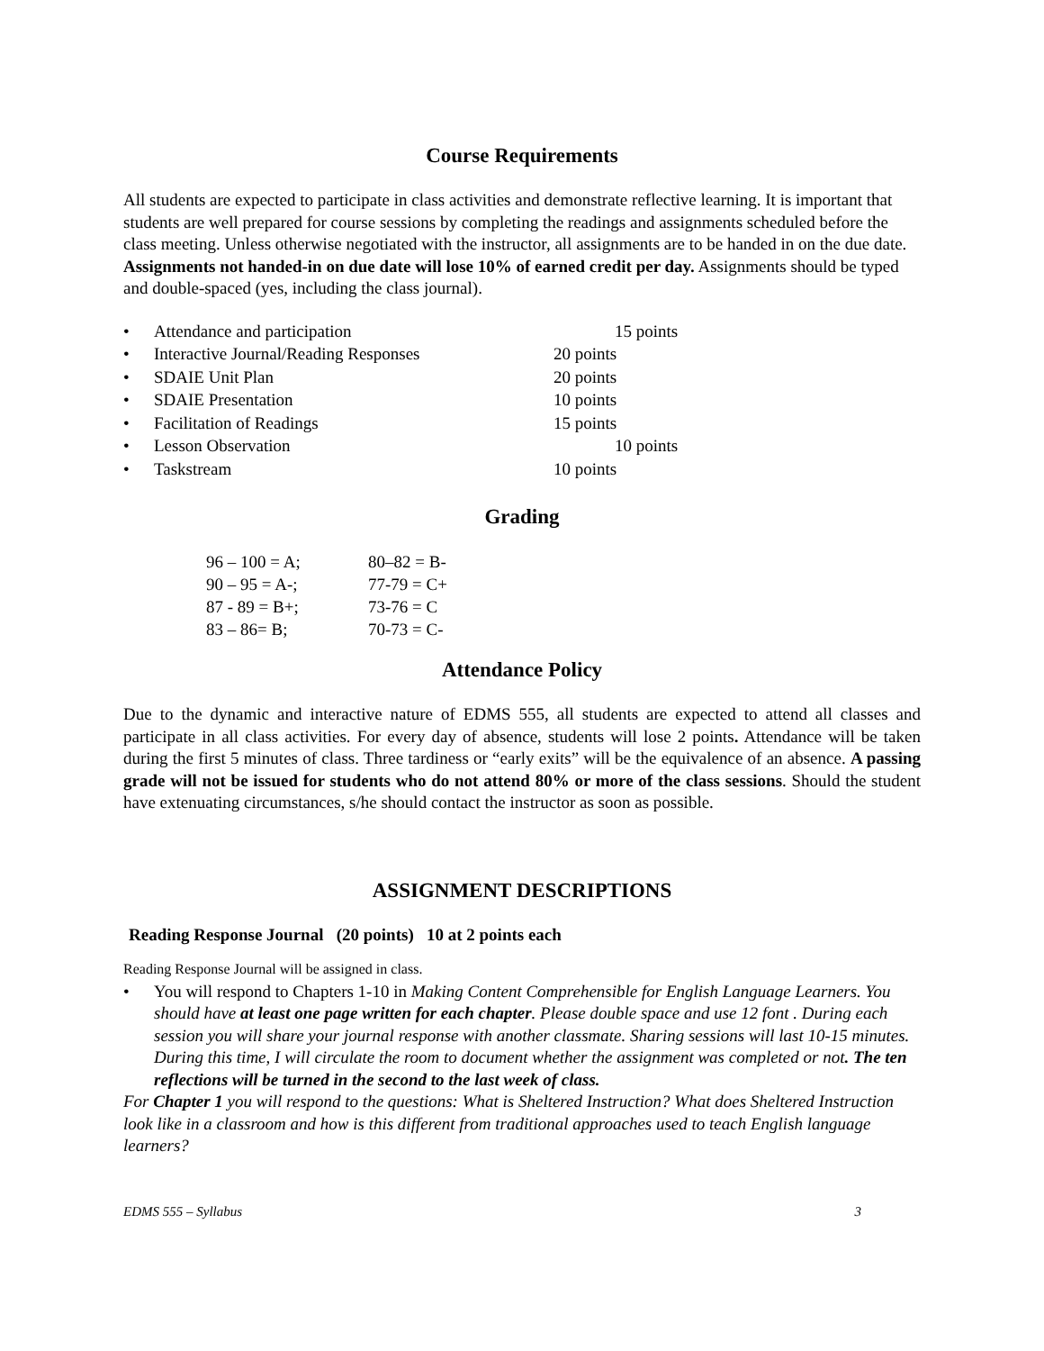Course Requirements
All students are expected to participate in class activities and demonstrate reflective learning. It is important that students are well prepared for course sessions by completing the readings and assignments scheduled before the class meeting. Unless otherwise negotiated with the instructor, all assignments are to be handed in on the due date. Assignments not handed-in on due date will lose 10% of earned credit per day. Assignments should be typed and double-spaced (yes, including the class journal).
• Attendance and participation 15 points
• Interactive Journal/Reading Responses 20 points
• SDAIE Unit Plan 20 points
• SDAIE Presentation 10 points
• Facilitation of Readings 15 points
• Lesson Observation 10 points
• Taskstream 10 points
Grading
| 96 – 100 = A; | 80–82 = B- |
| 90 – 95 = A-; | 77-79 = C+ |
| 87 - 89 = B+; | 73-76 = C |
| 83 – 86= B; | 70-73 = C- |
Attendance Policy
Due to the dynamic and interactive nature of EDMS 555, all students are expected to attend all classes and participate in all class activities. For every day of absence, students will lose 2 points. Attendance will be taken during the first 5 minutes of class. Three tardiness or “early exits” will be the equivalence of an absence. A passing grade will not be issued for students who do not attend 80% or more of the class sessions. Should the student have extenuating circumstances, s/he should contact the instructor as soon as possible.
ASSIGNMENT DESCRIPTIONS
Reading Response Journal (20 points) 10 at 2 points each
Reading Response Journal will be assigned in class.
• You will respond to Chapters 1-10 in Making Content Comprehensible for English Language Learners. You should have at least one page written for each chapter. Please double space and use 12 font . During each session you will share your journal response with another classmate. Sharing sessions will last 10-15 minutes. During this time, I will circulate the room to document whether the assignment was completed or not. The ten reflections will be turned in the second to the last week of class.
For Chapter 1 you will respond to the questions: What is Sheltered Instruction? What does Sheltered Instruction look like in a classroom and how is this different from traditional approaches used to teach English language learners?
EDMS 555 – Syllabus 3